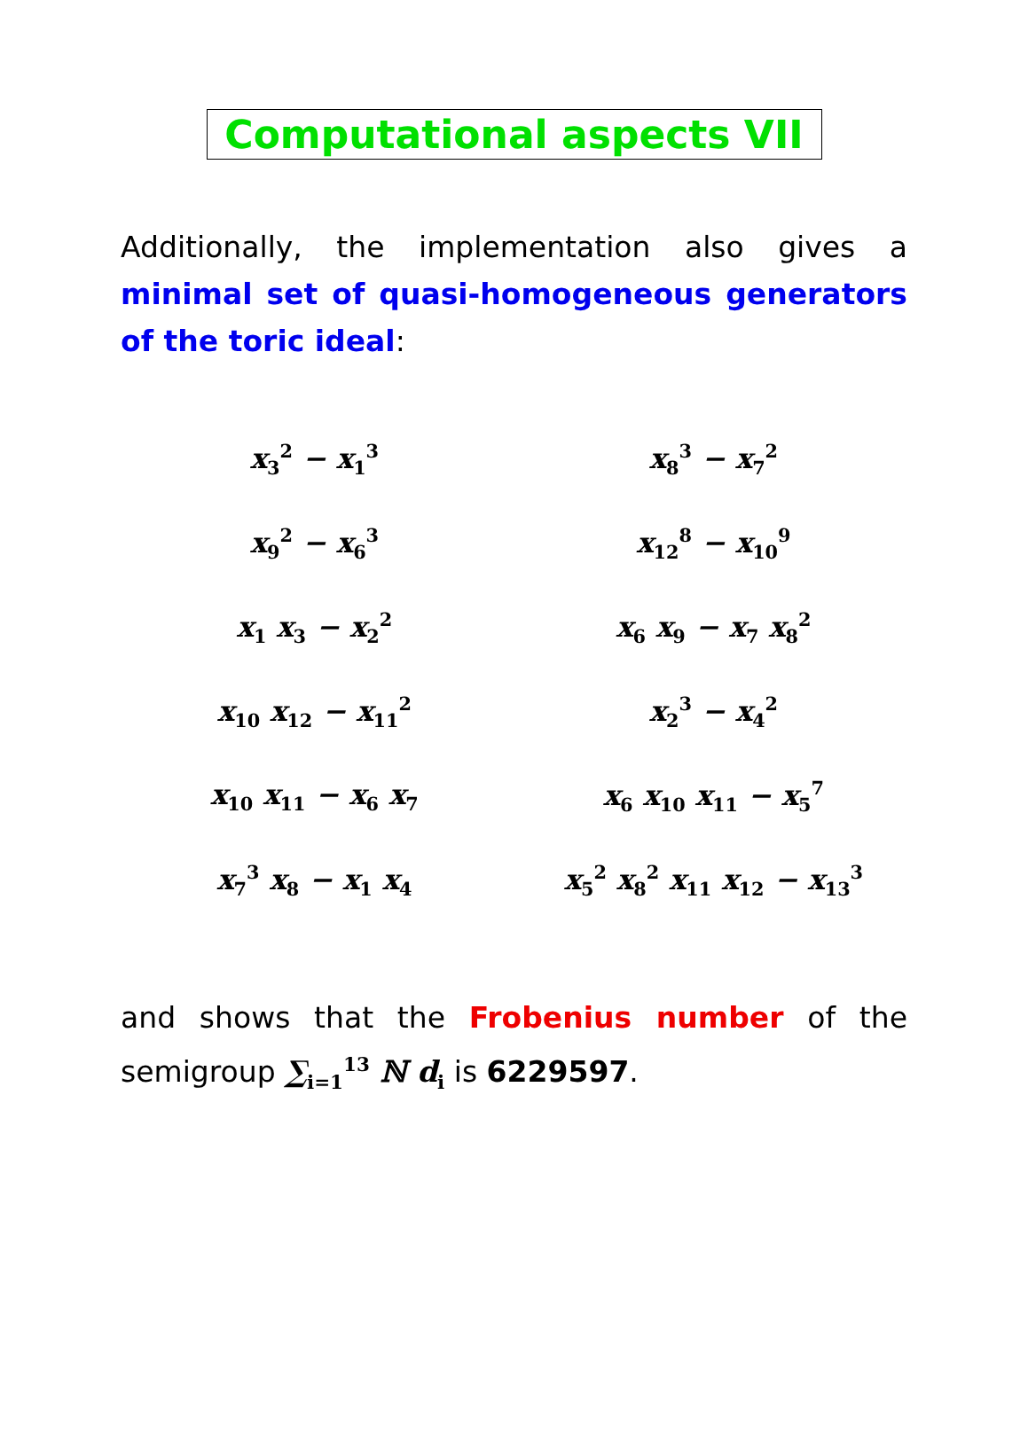Computational aspects VII
Additionally, the implementation also gives a minimal set of quasi-homogeneous generators of the toric ideal:
| x<sub>3</sub><sup>2</sup> − x<sub>1</sub><sup>3</sup> | x<sub>8</sub><sup>3</sup> − x<sub>7</sub><sup>2</sup> |
| x<sub>9</sub><sup>2</sup> − x<sub>6</sub><sup>3</sup> | x<sub>12</sub><sup>8</sup> − x<sub>10</sub><sup>9</sup> |
| x<sub>1</sub> x<sub>3</sub> − x<sub>2</sub><sup>2</sup> | x<sub>6</sub> x<sub>9</sub> − x<sub>7</sub> x<sub>8</sub><sup>2</sup> |
| x<sub>10</sub> x<sub>12</sub> − x<sub>11</sub><sup>2</sup> | x<sub>2</sub><sup>3</sup> − x<sub>4</sub><sup>2</sup> |
| x<sub>10</sub> x<sub>11</sub> − x<sub>6</sub> x<sub>7</sub> | x<sub>6</sub> x<sub>10</sub> x<sub>11</sub> − x<sub>5</sub><sup>7</sup> |
| x<sub>7</sub><sup>3</sup> x<sub>8</sub> − x<sub>1</sub> x<sub>4</sub> | x<sub>5</sub><sup>2</sup> x<sub>8</sub><sup>2</sup> x<sub>11</sub> x<sub>12</sub> − x<sub>13</sub><sup>3</sup> |
and shows that the Frobenius number of the semigroup ∑<sub>i=1</sub><sup>13</sup> ℕ d<sub>i</sub> is 6229597.